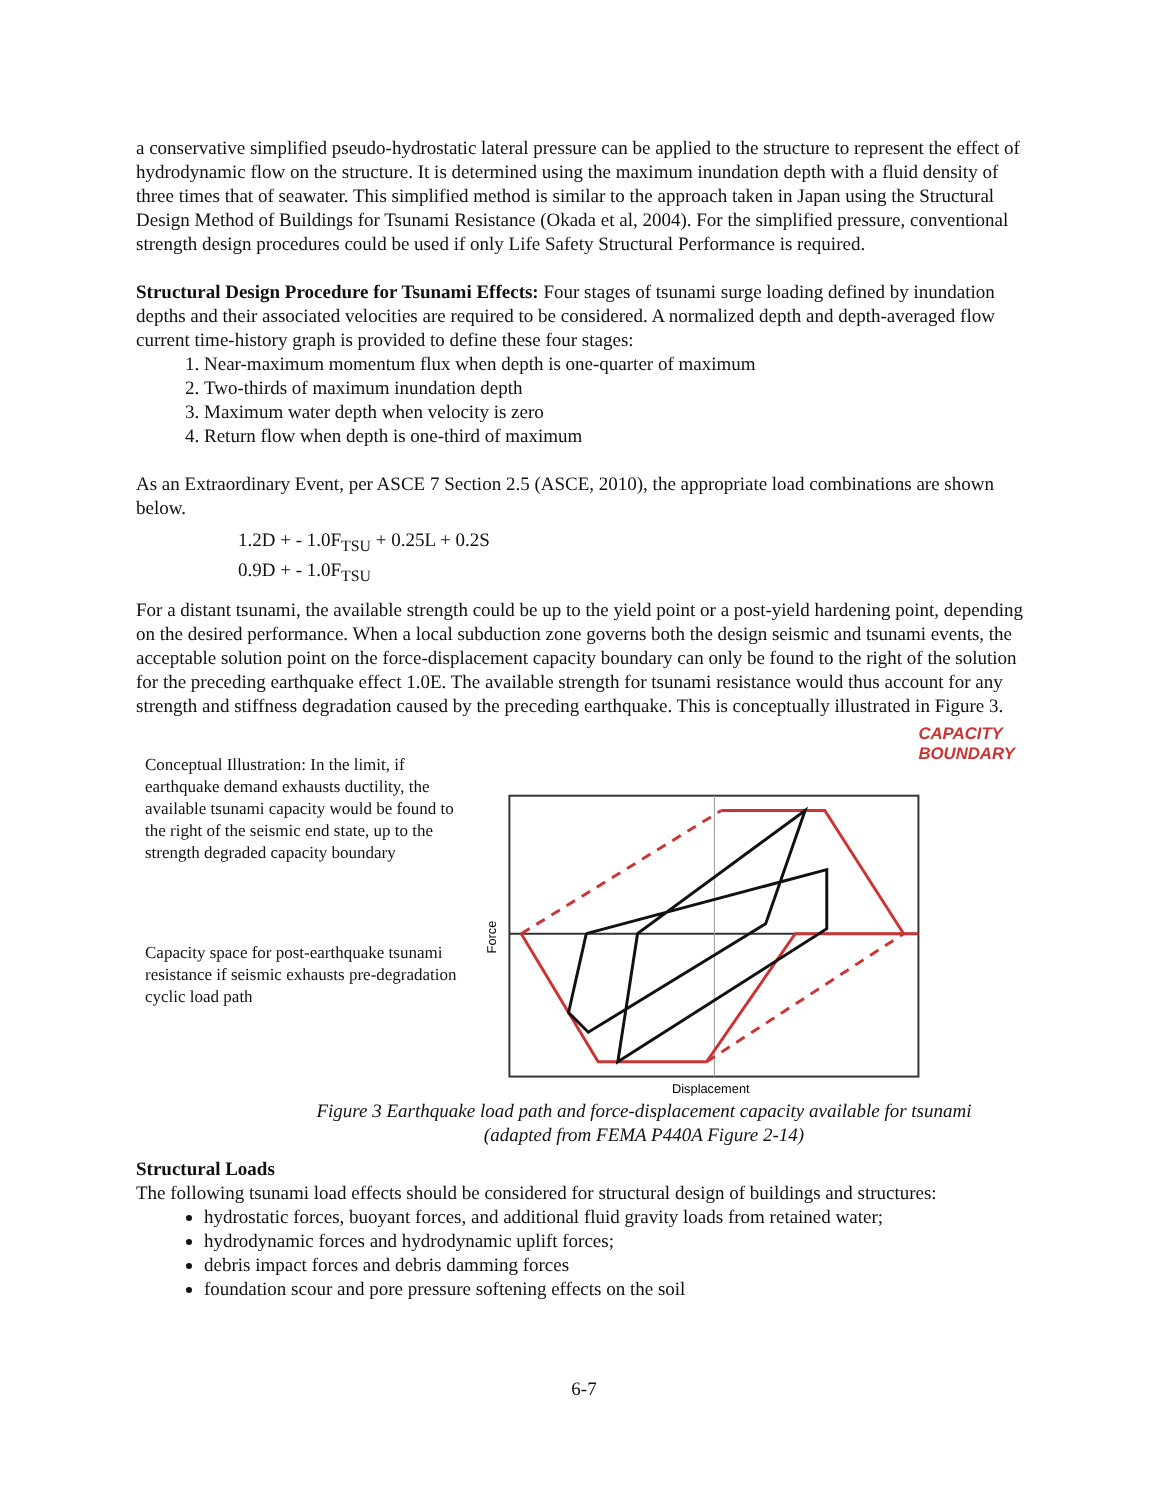a conservative simplified pseudo-hydrostatic lateral pressure can be applied to the structure to represent the effect of hydrodynamic flow on the structure. It is determined using the maximum inundation depth with a fluid density of three times that of seawater. This simplified method is similar to the approach taken in Japan using the Structural Design Method of Buildings for Tsunami Resistance (Okada et al, 2004). For the simplified pressure, conventional strength design procedures could be used if only Life Safety Structural Performance is required.
Structural Design Procedure for Tsunami Effects: Four stages of tsunami surge loading defined by inundation depths and their associated velocities are required to be considered. A normalized depth and depth-averaged flow current time-history graph is provided to define these four stages:
1. Near-maximum momentum flux when depth is one-quarter of maximum
2. Two-thirds of maximum inundation depth
3. Maximum water depth when velocity is zero
4. Return flow when depth is one-third of maximum
As an Extraordinary Event, per ASCE 7 Section 2.5 (ASCE, 2010), the appropriate load combinations are shown below.
1.2D + - 1.0F<sub>TSU</sub> + 0.25L + 0.2S
0.9D + - 1.0F<sub>TSU</sub>
For a distant tsunami, the available strength could be up to the yield point or a post-yield hardening point, depending on the desired performance. When a local subduction zone governs both the design seismic and tsunami events, the acceptable solution point on the force-displacement capacity boundary can only be found to the right of the solution for the preceding earthquake effect 1.0E. The available strength for tsunami resistance would thus account for any strength and stiffness degradation caused by the preceding earthquake. This is conceptually illustrated in Figure 3.
Conceptual Illustration: In the limit, if earthquake demand exhausts ductility, the available tsunami capacity would be found to the right of the seismic end state, up to the strength degraded capacity boundary
Capacity space for post-earthquake tsunami resistance if seismic exhausts pre-degradation cyclic load path
CAPACITY
BOUNDARY
Force
Displacement
Figure 3 Earthquake load path and force-displacement capacity available for tsunami
(adapted from FEMA P440A Figure 2-14)
Structural Loads
The following tsunami load effects should be considered for structural design of buildings and structures:
hydrostatic forces, buoyant forces, and additional fluid gravity loads from retained water;
hydrodynamic forces and hydrodynamic uplift forces;
debris impact forces and debris damming forces
foundation scour and pore pressure softening effects on the soil
6-7